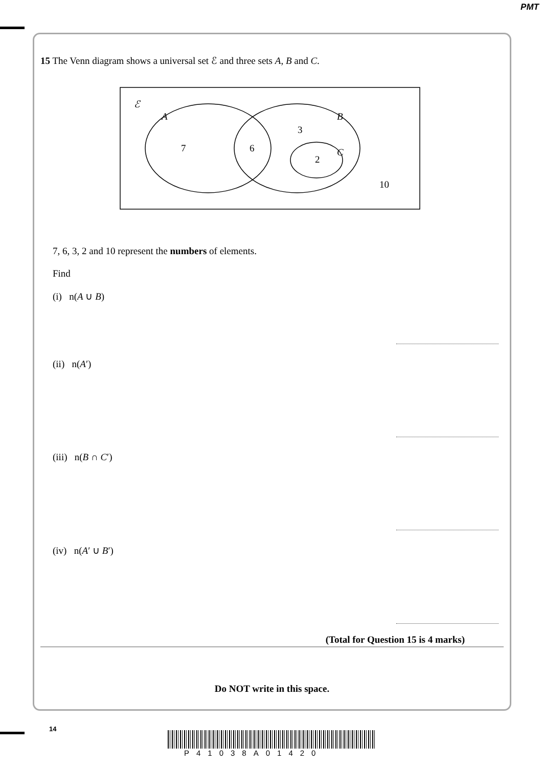PMT
15 The Venn diagram shows a universal set ℰ and three sets A, B and C.
ℰ
A
B
C
7
6
3
2
10
7, 6, 3, 2 and 10 represent the numbers of elements.
Find
(i) n(A ∪ B)
(ii) n(A′)
(iii) n(B ∩ C′)
(iv) n(A′ ∪ B′)
(Total for Question 15 is 4 marks)
Do NOT write in this space.
14
P41038A01420